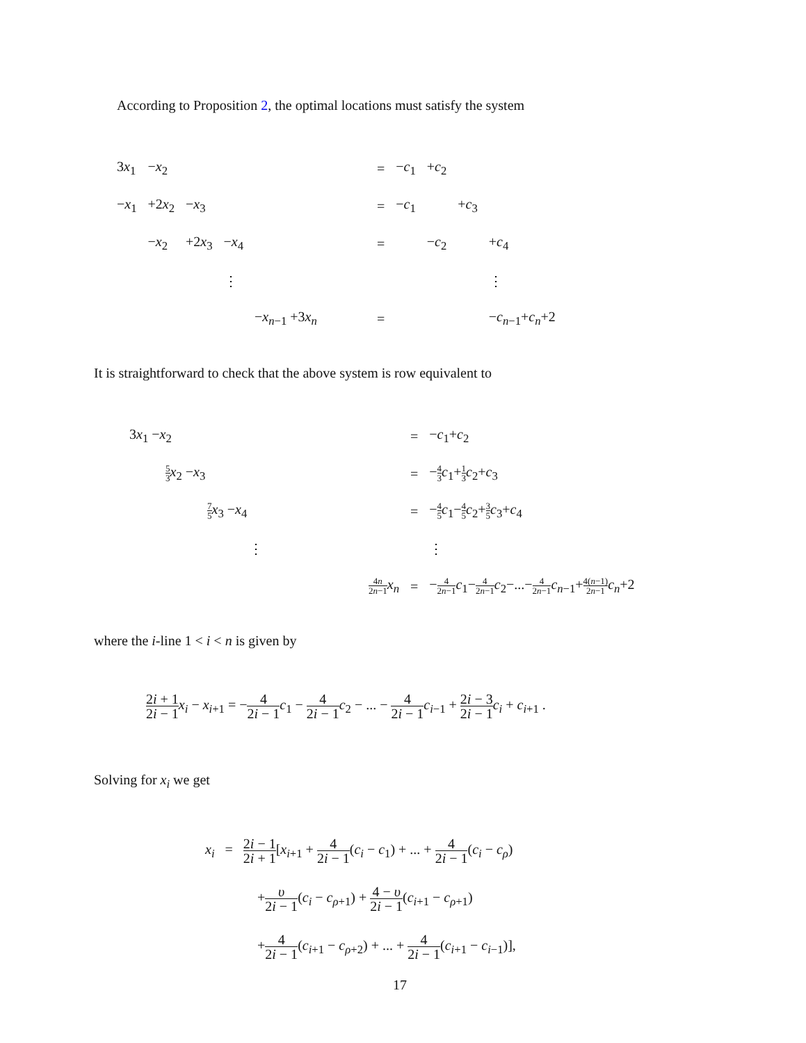According to Proposition 2, the optimal locations must satisfy the system
| 3 x<sub>1</sub> | − x<sub>2</sub> | | | | = | − c<sub>1</sub> | + c<sub>2</sub> | | |
| − x<sub>1</sub> | +2 x<sub>2</sub> | − x<sub>3</sub> | | | = | − c<sub>1</sub> | | + c<sub>3</sub> | |
| | − x<sub>2</sub> | +2 x<sub>3</sub> | − x<sub>4</sub> | | = | | − c<sub>2</sub> | | + c<sub>4</sub> |
| | | | ⋮ | | | | | | ⋮ |
| | | | | − x<sub>n−1</sub> +3 x<sub>n</sub> | = | | | | − c<sub>n−1</sub>+ c<sub>n</sub>+2 |
It is straightforward to check that the above system is row equivalent to
| 3 x<sub>1</sub> − x<sub>2</sub> | | = | − c<sub>1</sub>+ c<sub>2</sub> |
| 5 3 x<sub>2</sub> − x<sub>3</sub> | | = | − 4 3 c<sub>1</sub>+ 1 3 c<sub>2</sub>+ c<sub>3</sub> |
| 7 5 x<sub>3</sub> − x<sub>4</sub> | | = | − 4 5 c<sub>1</sub>− 4 5 c<sub>2</sub>+ 3 5 c<sub>3</sub>+ c<sub>4</sub> |
| ⋮ | | | ⋮ |
| | 4 n 2 n −1 x<sub>n</sub> | = | − 4 2 n −1 c<sub>1</sub>− 4 2 n −1 c<sub>2</sub>−...− 4 2 n −1 c<sub>n−1</sub>+ 4( n −1) 2 n −1 c<sub>n</sub>+2 |
where the i-line 1 < i < n is given by
2i + 1 2i − 1 x<sub>i</sub> − x<sub>i+1</sub> = −4 2i − 1 c<sub>1</sub> − 4 2i − 1 c<sub>2</sub> − ... − 4 2i − 1 c<sub>i−1</sub> + 2i − 3 2i − 1 c<sub>i</sub> + c<sub>i+1</sub> .
Solving for x<sub>i</sub> we get
x<sub>i</sub> = 2i − 1 2i + 1[x<sub>i+1</sub> + 4 2i − 1(c<sub>i</sub> − c<sub>1</sub>) + ... + 4 2i − 1(c<sub>i</sub> − c<sub>ρ</sub>)
+υ 2i − 1(c<sub>i</sub> − c<sub>ρ+1</sub>) + 4 − υ 2i − 1(c<sub>i+1</sub> − c<sub>ρ+1</sub>)
+4 2i − 1(c<sub>i+1</sub> − c<sub>ρ+2</sub>) + ... + 4 2i − 1(c<sub>i+1</sub> − c<sub>i−1</sub>)],
17